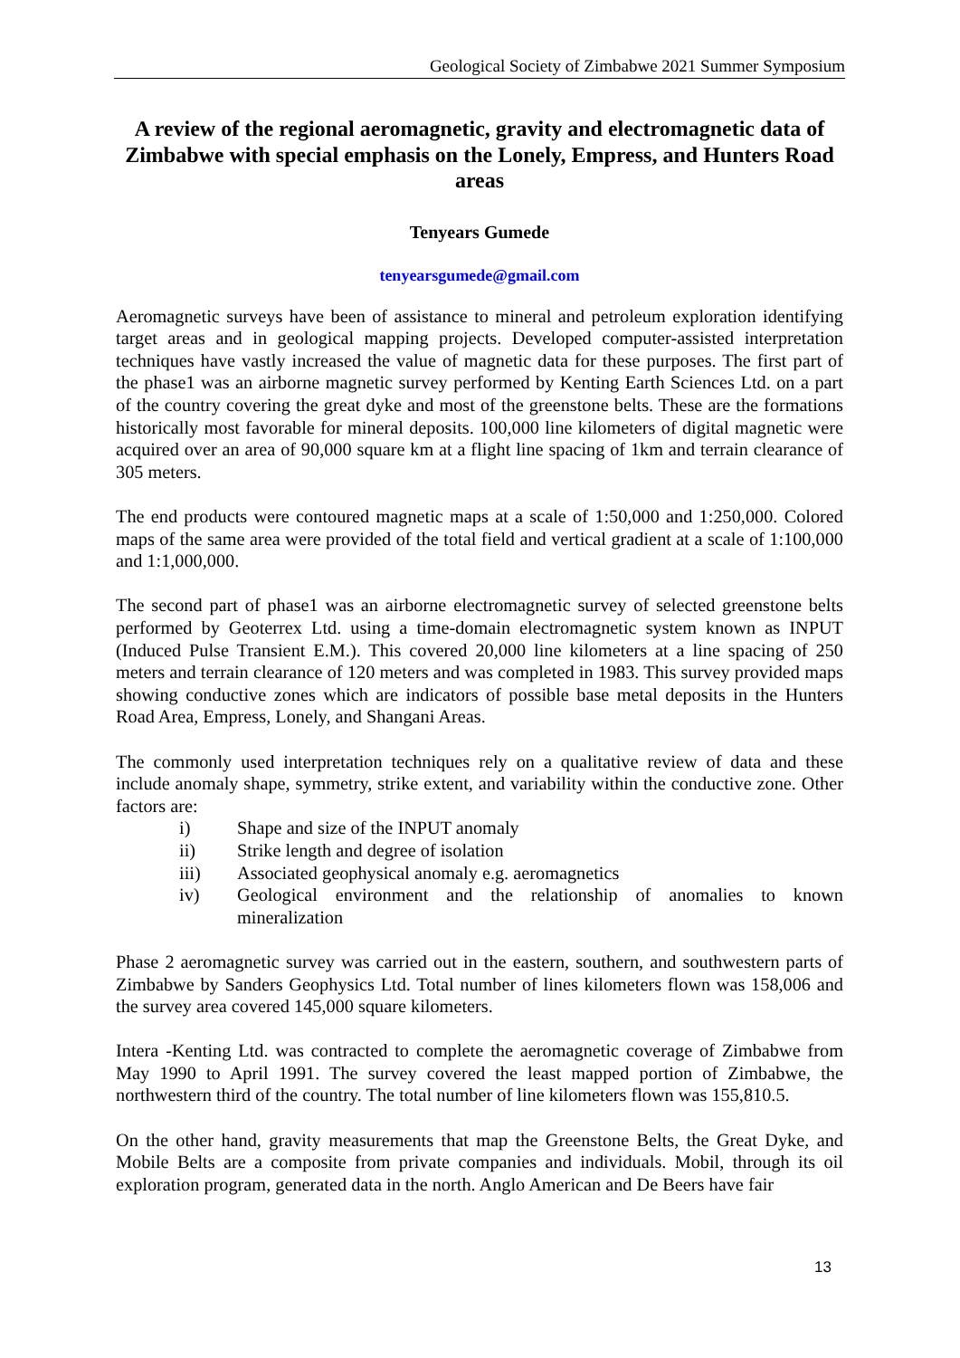Geological Society of Zimbabwe 2021 Summer Symposium
A review of the regional aeromagnetic, gravity and electromagnetic data of Zimbabwe with special emphasis on the Lonely, Empress, and Hunters Road areas
Tenyears Gumede
tenyearsgumede@gmail.com
Aeromagnetic surveys have been of assistance to mineral and petroleum exploration identifying target areas and in geological mapping projects. Developed computer-assisted interpretation techniques have vastly increased the value of magnetic data for these purposes. The first part of the phase1 was an airborne magnetic survey performed by Kenting Earth Sciences Ltd. on a part of the country covering the great dyke and most of the greenstone belts. These are the formations historically most favorable for mineral deposits. 100,000 line kilometers of digital magnetic were acquired over an area of 90,000 square km at a flight line spacing of 1km and terrain clearance of 305 meters.
The end products were contoured magnetic maps at a scale of 1:50,000 and 1:250,000. Colored maps of the same area were provided of the total field and vertical gradient at a scale of 1:100,000 and 1:1,000,000.
The second part of phase1 was an airborne electromagnetic survey of selected greenstone belts performed by Geoterrex Ltd. using a time-domain electromagnetic system known as INPUT (Induced Pulse Transient E.M.). This covered 20,000 line kilometers at a line spacing of 250 meters and terrain clearance of 120 meters and was completed in 1983. This survey provided maps showing conductive zones which are indicators of possible base metal deposits in the Hunters Road Area, Empress, Lonely, and Shangani Areas.
The commonly used interpretation techniques rely on a qualitative review of data and these include anomaly shape, symmetry, strike extent, and variability within the conductive zone. Other factors are:
i) Shape and size of the INPUT anomaly
ii) Strike length and degree of isolation
iii) Associated geophysical anomaly e.g. aeromagnetics
iv) Geological environment and the relationship of anomalies to known mineralization
Phase 2 aeromagnetic survey was carried out in the eastern, southern, and southwestern parts of Zimbabwe by Sanders Geophysics Ltd. Total number of lines kilometers flown was 158,006 and the survey area covered 145,000 square kilometers.
Intera -Kenting Ltd. was contracted to complete the aeromagnetic coverage of Zimbabwe from May 1990 to April 1991. The survey covered the least mapped portion of Zimbabwe, the northwestern third of the country. The total number of line kilometers flown was 155,810.5.
On the other hand, gravity measurements that map the Greenstone Belts, the Great Dyke, and Mobile Belts are a composite from private companies and individuals. Mobil, through its oil exploration program, generated data in the north. Anglo American and De Beers have fair
13